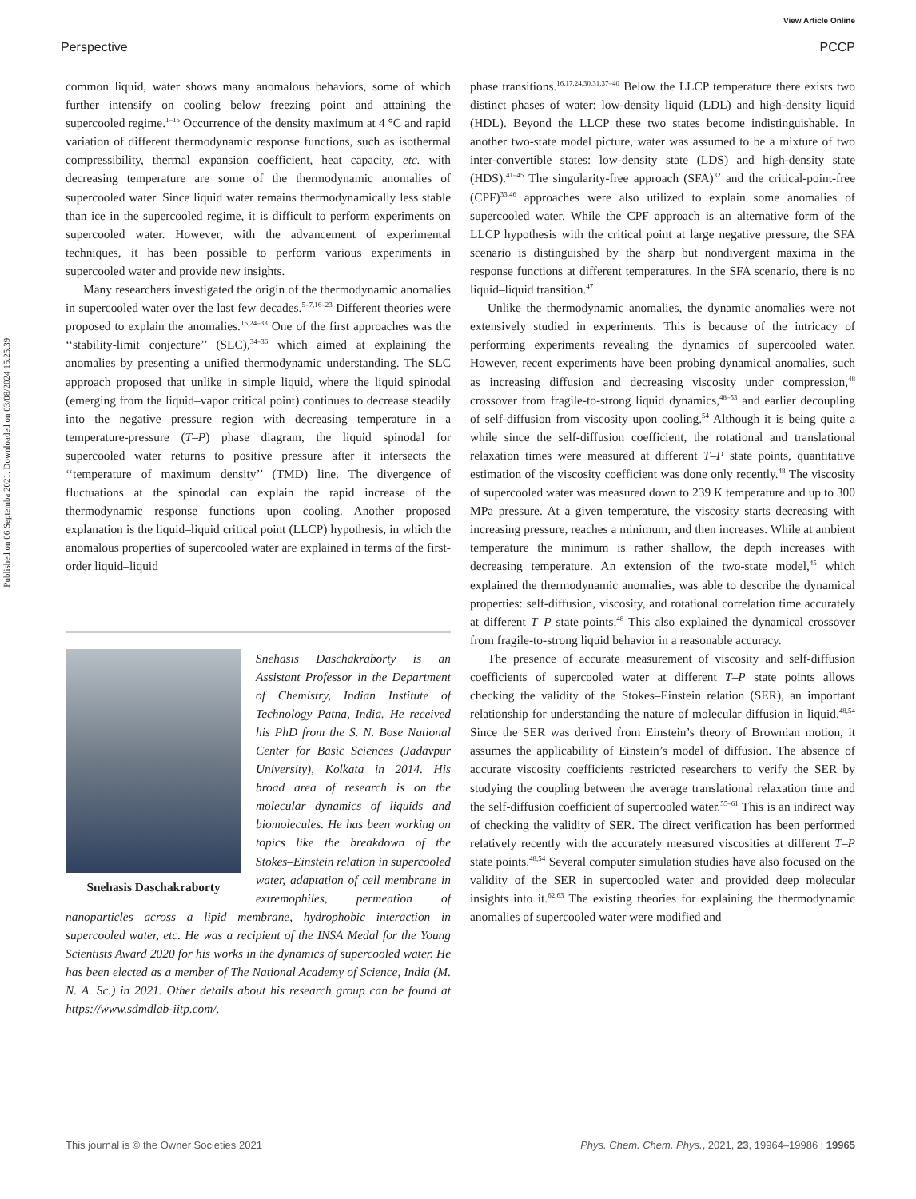View Article Online
Perspective PCCP
Published on 06 Septemba 2021. Downloaded on 03/08/2024 15:25:39.
common liquid, water shows many anomalous behaviors, some of which further intensify on cooling below freezing point and attaining the supercooled regime.<sup>1–15</sup> Occurrence of the density maximum at 4 °C and rapid variation of different thermodynamic response functions, such as isothermal compressibility, thermal expansion coefficient, heat capacity, etc. with decreasing temperature are some of the thermodynamic anomalies of supercooled water. Since liquid water remains thermodynamically less stable than ice in the supercooled regime, it is difficult to perform experiments on supercooled water. However, with the advancement of experimental techniques, it has been possible to perform various experiments in supercooled water and provide new insights.
Many researchers investigated the origin of the thermodynamic anomalies in supercooled water over the last few decades.<sup>5–7,16–23</sup> Different theories were proposed to explain the anomalies.<sup>16,24–33</sup> One of the first approaches was the ‘‘stability-limit conjecture’’ (SLC),<sup>34–36</sup> which aimed at explaining the anomalies by presenting a unified thermodynamic understanding. The SLC approach proposed that unlike in simple liquid, where the liquid spinodal (emerging from the liquid–vapor critical point) continues to decrease steadily into the negative pressure region with decreasing temperature in a temperature-pressure (T–P) phase diagram, the liquid spinodal for supercooled water returns to positive pressure after it intersects the ‘‘temperature of maximum density’’ (TMD) line. The divergence of fluctuations at the spinodal can explain the rapid increase of the thermodynamic response functions upon cooling. Another proposed explanation is the liquid–liquid critical point (LLCP) hypothesis, in which the anomalous properties of supercooled water are explained in terms of the first-order liquid–liquid
Snehasis Daschakraborty
Snehasis Daschakraborty is an Assistant Professor in the Department of Chemistry, Indian Institute of Technology Patna, India. He received his PhD from the S. N. Bose National Center for Basic Sciences (Jadavpur University), Kolkata in 2014. His broad area of research is on the molecular dynamics of liquids and biomolecules. He has been working on topics like the breakdown of the Stokes–Einstein relation in supercooled water, adaptation of cell membrane in extremophiles, permeation of nanoparticles across a lipid membrane, hydrophobic interaction in supercooled water, etc. He was a recipient of the INSA Medal for the Young Scientists Award 2020 for his works in the dynamics of supercooled water. He has been elected as a member of The National Academy of Science, India (M. N. A. Sc.) in 2021. Other details about his research group can be found at https://www.sdmdlab-iitp.com/.
phase transitions.<sup>16,17,24,30,31,37–40</sup> Below the LLCP temperature there exists two distinct phases of water: low-density liquid (LDL) and high-density liquid (HDL). Beyond the LLCP these two states become indistinguishable. In another two-state model picture, water was assumed to be a mixture of two inter-convertible states: low-density state (LDS) and high-density state (HDS).<sup>41–45</sup> The singularity-free approach (SFA)<sup>32</sup> and the critical-point-free (CPF)<sup>33,46</sup> approaches were also utilized to explain some anomalies of supercooled water. While the CPF approach is an alternative form of the LLCP hypothesis with the critical point at large negative pressure, the SFA scenario is distinguished by the sharp but nondivergent maxima in the response functions at different temperatures. In the SFA scenario, there is no liquid–liquid transition.<sup>47</sup>
Unlike the thermodynamic anomalies, the dynamic anomalies were not extensively studied in experiments. This is because of the intricacy of performing experiments revealing the dynamics of supercooled water. However, recent experiments have been probing dynamical anomalies, such as increasing diffusion and decreasing viscosity under compression,<sup>48</sup> crossover from fragile-to-strong liquid dynamics,<sup>48–53</sup> and earlier decoupling of self-diffusion from viscosity upon cooling.<sup>54</sup> Although it is being quite a while since the self-diffusion coefficient, the rotational and translational relaxation times were measured at different T–P state points, quantitative estimation of the viscosity coefficient was done only recently.<sup>48</sup> The viscosity of supercooled water was measured down to 239 K temperature and up to 300 MPa pressure. At a given temperature, the viscosity starts decreasing with increasing pressure, reaches a minimum, and then increases. While at ambient temperature the minimum is rather shallow, the depth increases with decreasing temperature. An extension of the two-state model,<sup>45</sup> which explained the thermodynamic anomalies, was able to describe the dynamical properties: self-diffusion, viscosity, and rotational correlation time accurately at different T–P state points.<sup>48</sup> This also explained the dynamical crossover from fragile-to-strong liquid behavior in a reasonable accuracy.
The presence of accurate measurement of viscosity and self-diffusion coefficients of supercooled water at different T–P state points allows checking the validity of the Stokes–Einstein relation (SER), an important relationship for understanding the nature of molecular diffusion in liquid.<sup>48,54</sup> Since the SER was derived from Einstein’s theory of Brownian motion, it assumes the applicability of Einstein’s model of diffusion. The absence of accurate viscosity coefficients restricted researchers to verify the SER by studying the coupling between the average translational relaxation time and the self-diffusion coefficient of supercooled water.<sup>55–61</sup> This is an indirect way of checking the validity of SER. The direct verification has been performed relatively recently with the accurately measured viscosities at different T–P state points.<sup>48,54</sup> Several computer simulation studies have also focused on the validity of the SER in supercooled water and provided deep molecular insights into it.<sup>62,63</sup> The existing theories for explaining the thermodynamic anomalies of supercooled water were modified and
This journal is © the Owner Societies 2021 Phys. Chem. Chem. Phys., 2021, 23, 19964–19986 | 19965